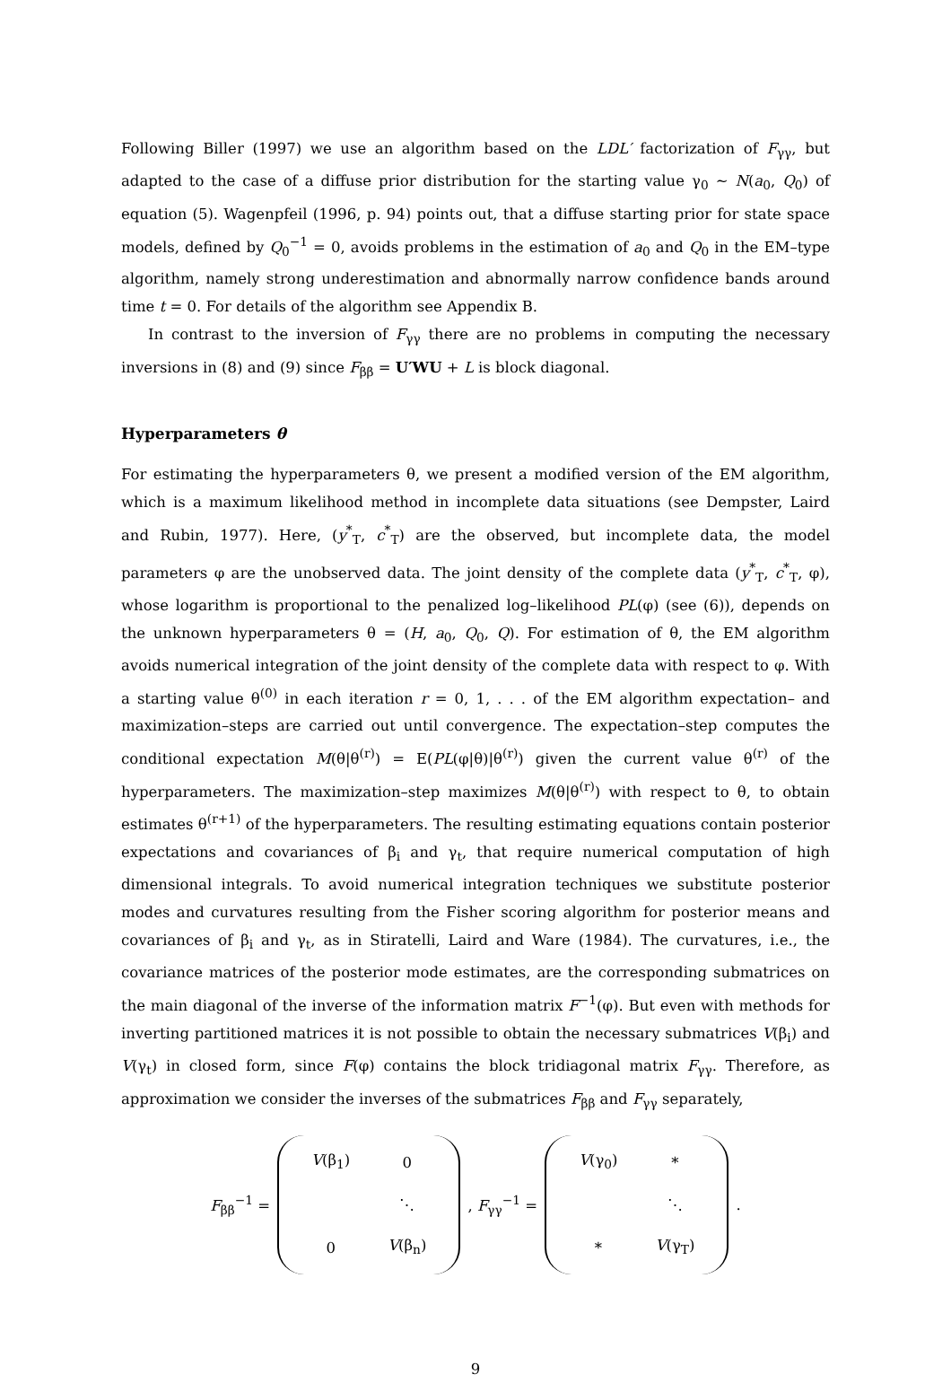Following Biller (1997) we use an algorithm based on the LDL′ factorization of F<sub>γγ</sub>, but adapted to the case of a diffuse prior distribution for the starting value γ<sub>0</sub> ∼ N(a<sub>0</sub>, Q<sub>0</sub>) of equation (5). Wagenpfeil (1996, p. 94) points out, that a diffuse starting prior for state space models, defined by Q<sub>0</sub><sup>−1</sup> = 0, avoids problems in the estimation of a<sub>0</sub> and Q<sub>0</sub> in the EM–type algorithm, namely strong underestimation and abnormally narrow confidence bands around time t = 0. For details of the algorithm see Appendix B.
In contrast to the inversion of F<sub>γγ</sub> there are no problems in computing the necessary inversions in (8) and (9) since F<sub>ββ</sub> = U′WU + L is block diagonal.
Hyperparameters θ
For estimating the hyperparameters θ, we present a modified version of the EM algorithm, which is a maximum likelihood method in incomplete data situations (see Dempster, Laird and Rubin, 1977). Here, (y<sup>*</sup><sub>T</sub>, c<sup>*</sup><sub>T</sub>) are the observed, but incomplete data, the model parameters φ are the unobserved data. The joint density of the complete data (y<sup>*</sup><sub>T</sub>, c<sup>*</sup><sub>T</sub>, φ), whose logarithm is proportional to the penalized log–likelihood PL(φ) (see (6)), depends on the unknown hyperparameters θ = (H, a<sub>0</sub>, Q<sub>0</sub>, Q). For estimation of θ, the EM algorithm avoids numerical integration of the joint density of the complete data with respect to φ. With a starting value θ<sup>(0)</sup> in each iteration r = 0, 1, . . . of the EM algorithm expectation– and maximization–steps are carried out until convergence. The expectation–step computes the conditional expectation M(θ|θ<sup>(r)</sup>) = E(PL(φ|θ)|θ<sup>(r)</sup>) given the current value θ<sup>(r)</sup> of the hyperparameters. The maximization–step maximizes M(θ|θ<sup>(r)</sup>) with respect to θ, to obtain estimates θ<sup>(r+1)</sup> of the hyperparameters. The resulting estimating equations contain posterior expectations and covariances of β<sub>i</sub> and γ<sub>t</sub>, that require numerical computation of high dimensional integrals. To avoid numerical integration techniques we substitute posterior modes and curvatures resulting from the Fisher scoring algorithm for posterior means and covariances of β<sub>i</sub> and γ<sub>t</sub>, as in Stiratelli, Laird and Ware (1984). The curvatures, i.e., the covariance matrices of the posterior mode estimates, are the corresponding submatrices on the main diagonal of the inverse of the information matrix F<sup>−1</sup>(φ). But even with methods for inverting partitioned matrices it is not possible to obtain the necessary submatrices V(β<sub>i</sub>) and V(γ<sub>t</sub>) in closed form, since F(φ) contains the block tridiagonal matrix F<sub>γγ</sub>. Therefore, as approximation we consider the inverses of the submatrices F<sub>ββ</sub> and F<sub>γγ</sub> separately,
F<sub>ββ</sub><sup>−1</sup> =
| V (β<sub>1</sub>) | 0 |
| | ⋱ |
| 0 | V (β<sub>n</sub>) |
, F<sub>γγ</sub><sup>−1</sup> =
| V (γ<sub>0</sub>) | * |
| | ⋱ |
| * | V (γ<sub>T</sub>) |
.
9